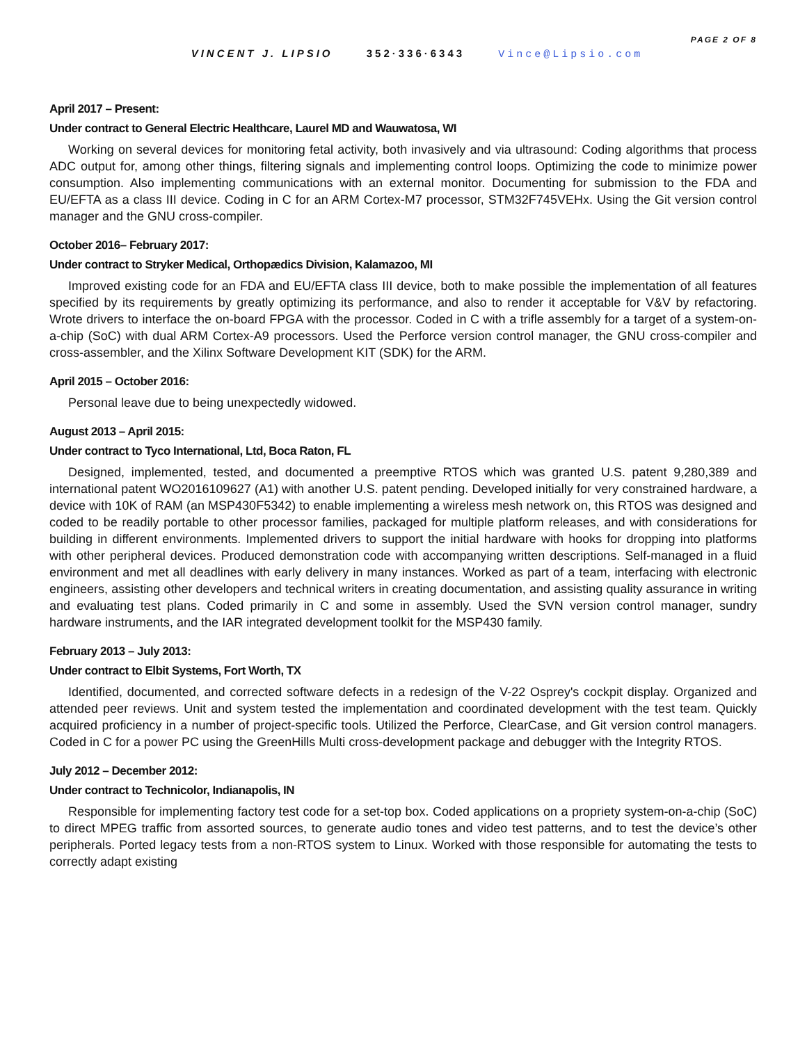PAGE 2 OF 8
VINCENT J. LIPSIO 352·336·6343 Vince@Lipsio.com
April 2017 – Present:
Under contract to General Electric Healthcare, Laurel MD and Wauwatosa, WI
Working on several devices for monitoring fetal activity, both invasively and via ultrasound: Coding algorithms that process ADC output for, among other things, filtering signals and implementing control loops. Optimizing the code to minimize power consumption. Also implementing communications with an external monitor. Documenting for submission to the FDA and EU/EFTA as a class III device. Coding in C for an ARM Cortex-M7 processor, STM32F745VEHx. Using the Git version control manager and the GNU cross-compiler.
October 2016– February 2017:
Under contract to Stryker Medical, Orthopædics Division, Kalamazoo, MI
Improved existing code for an FDA and EU/EFTA class III device, both to make possible the implementation of all features specified by its requirements by greatly optimizing its performance, and also to render it acceptable for V&V by refactoring. Wrote drivers to interface the on-board FPGA with the processor. Coded in C with a trifle assembly for a target of a system-on-a-chip (SoC) with dual ARM Cortex-A9 processors. Used the Perforce version control manager, the GNU cross-compiler and cross-assembler, and the Xilinx Software Development KIT (SDK) for the ARM.
April 2015 – October 2016:
Personal leave due to being unexpectedly widowed.
August 2013 – April 2015:
Under contract to Tyco International, Ltd, Boca Raton, FL
Designed, implemented, tested, and documented a preemptive RTOS which was granted U.S. patent 9,280,389 and international patent WO2016109627 (A1) with another U.S. patent pending. Developed initially for very constrained hardware, a device with 10K of RAM (an MSP430F5342) to enable implementing a wireless mesh network on, this RTOS was designed and coded to be readily portable to other processor families, packaged for multiple platform releases, and with considerations for building in different environments. Implemented drivers to support the initial hardware with hooks for dropping into platforms with other peripheral devices. Produced demonstration code with accompanying written descriptions. Self-managed in a fluid environment and met all deadlines with early delivery in many instances. Worked as part of a team, interfacing with electronic engineers, assisting other developers and technical writers in creating documentation, and assisting quality assurance in writing and evaluating test plans. Coded primarily in C and some in assembly. Used the SVN version control manager, sundry hardware instruments, and the IAR integrated development toolkit for the MSP430 family.
February 2013 – July 2013:
Under contract to Elbit Systems, Fort Worth, TX
Identified, documented, and corrected software defects in a redesign of the V-22 Osprey's cockpit display. Organized and attended peer reviews. Unit and system tested the implementation and coordinated development with the test team. Quickly acquired proficiency in a number of project-specific tools. Utilized the Perforce, ClearCase, and Git version control managers. Coded in C for a power PC using the GreenHills Multi cross-development package and debugger with the Integrity RTOS.
July 2012 – December 2012:
Under contract to Technicolor, Indianapolis, IN
Responsible for implementing factory test code for a set-top box. Coded applications on a propriety system-on-a-chip (SoC) to direct MPEG traffic from assorted sources, to generate audio tones and video test patterns, and to test the device’s other peripherals. Ported legacy tests from a non-RTOS system to Linux. Worked with those responsible for automating the tests to correctly adapt existing